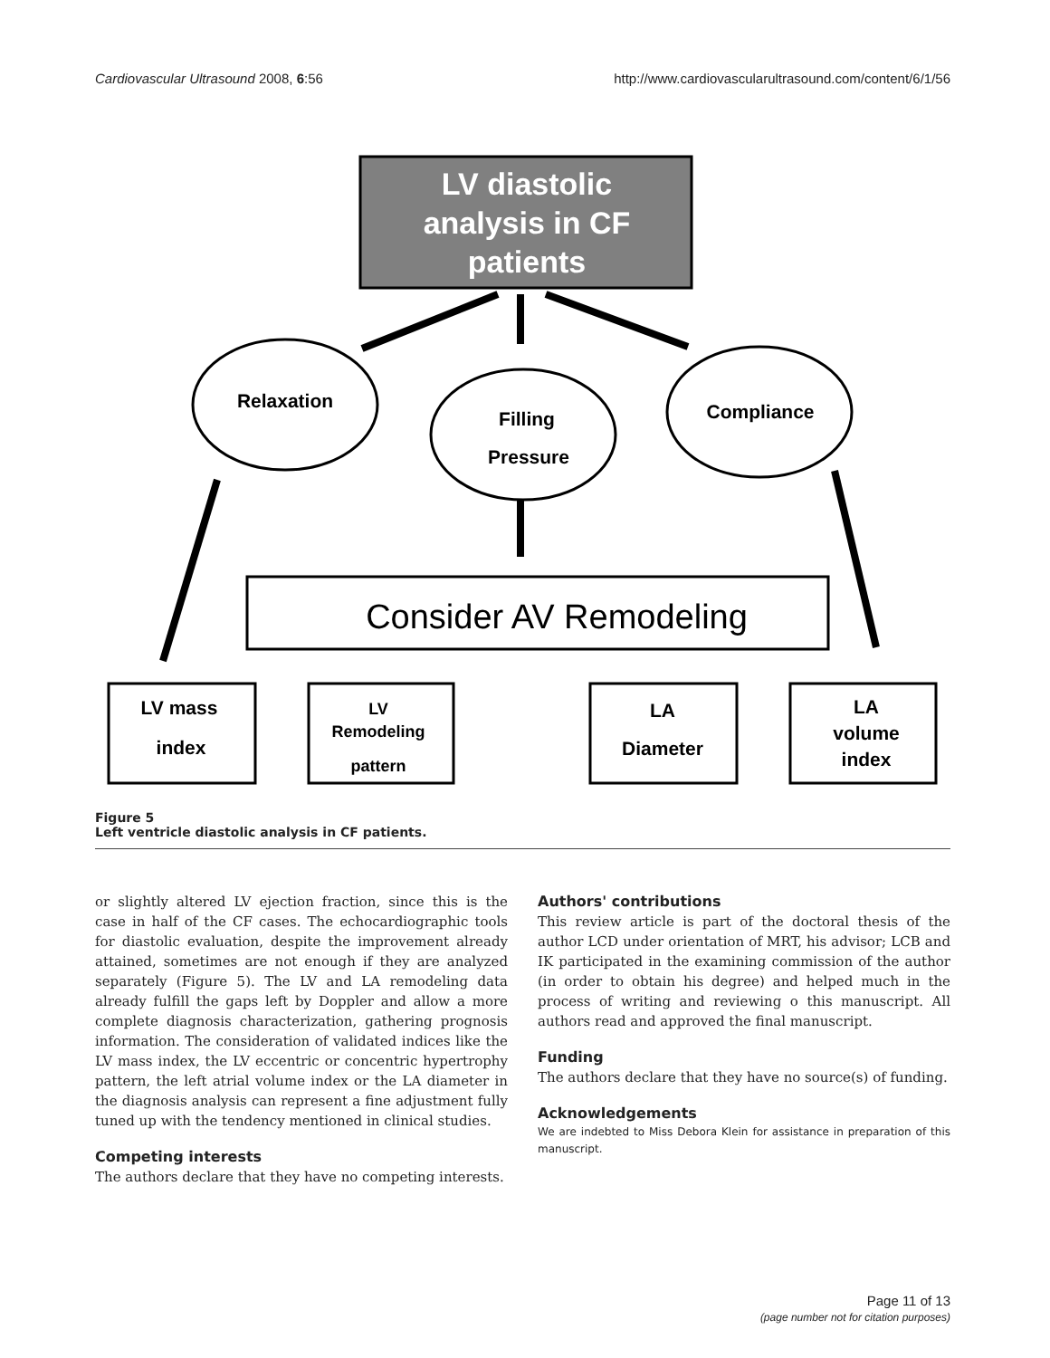Cardiovascular Ultrasound 2008, 6:56 http://www.cardiovascularultrasound.com/content/6/1/56
LV diastolic
analysis in CF
patients
Relaxation
Filling
Pressure
Compliance
Consider AV Remodeling
LV mass
index
LV
Remodeling
pattern
LA
Diameter
LA
volume
index
Figure 5
Left ventricle diastolic analysis in CF patients.
or slightly altered LV ejection fraction, since this is the case in half of the CF cases. The echocardiographic tools for diastolic evaluation, despite the improvement already attained, sometimes are not enough if they are analyzed separately (Figure 5). The LV and LA remodeling data already fulfill the gaps left by Doppler and allow a more complete diagnosis characterization, gathering prognosis information. The consideration of validated indices like the LV mass index, the LV eccentric or concentric hypertrophy pattern, the left atrial volume index or the LA diameter in the diagnosis analysis can represent a fine adjustment fully tuned up with the tendency mentioned in clinical studies.
Competing interests
The authors declare that they have no competing interests.
Authors' contributions
This review article is part of the doctoral thesis of the author LCD under orientation of MRT, his advisor; LCB and IK participated in the examining commission of the author (in order to obtain his degree) and helped much in the process of writing and reviewing o this manuscript. All authors read and approved the final manuscript.
Funding
The authors declare that they have no source(s) of funding.
Acknowledgements
We are indebted to Miss Debora Klein for assistance in preparation of this manuscript.
Page 11 of 13
(page number not for citation purposes)